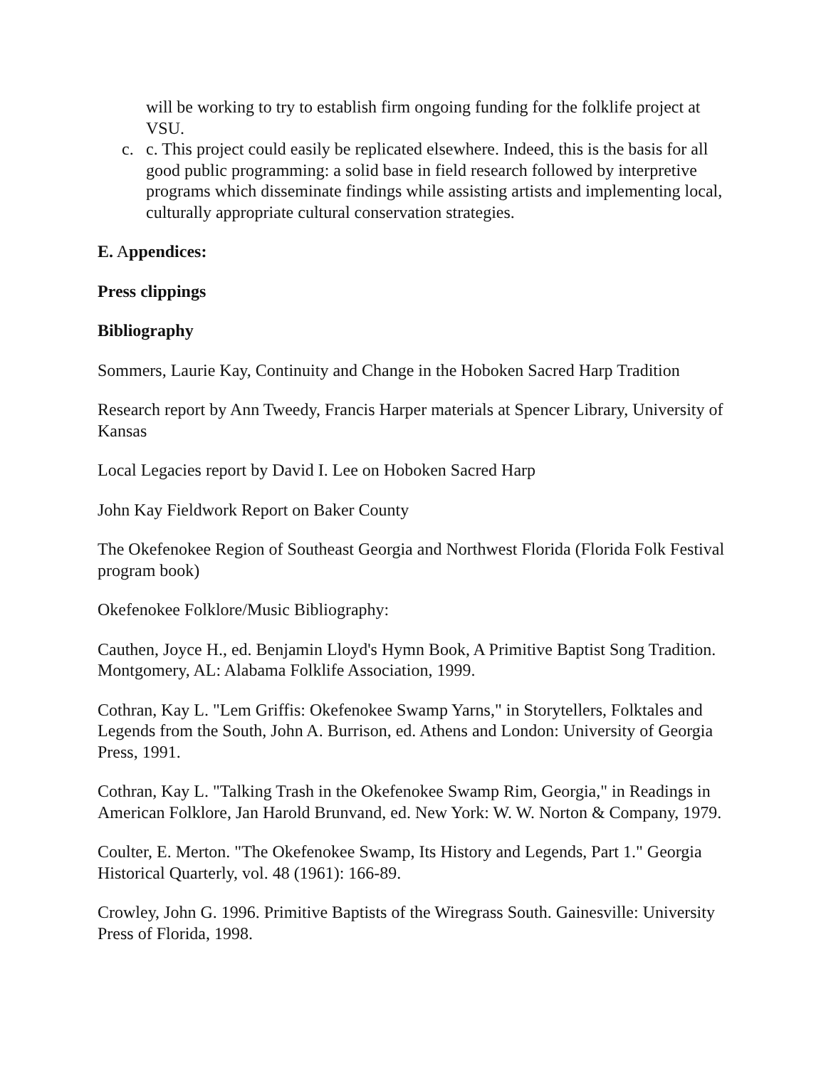will be working to try to establish firm ongoing funding for the folklife project at VSU.
c. c. This project could easily be replicated elsewhere. Indeed, this is the basis for all good public programming: a solid base in field research followed by interpretive programs which disseminate findings while assisting artists and implementing local, culturally appropriate cultural conservation strategies.
E. Appendices:
Press clippings
Bibliography
Sommers, Laurie Kay, Continuity and Change in the Hoboken Sacred Harp Tradition
Research report by Ann Tweedy, Francis Harper materials at Spencer Library, University of Kansas
Local Legacies report by David I. Lee on Hoboken Sacred Harp
John Kay Fieldwork Report on Baker County
The Okefenokee Region of Southeast Georgia and Northwest Florida (Florida Folk Festival program book)
Okefenokee Folklore/Music Bibliography:
Cauthen, Joyce H., ed. Benjamin Lloyd's Hymn Book, A Primitive Baptist Song Tradition. Montgomery, AL: Alabama Folklife Association, 1999.
Cothran, Kay L. "Lem Griffis: Okefenokee Swamp Yarns," in Storytellers, Folktales and Legends from the South, John A. Burrison, ed. Athens and London: University of Georgia Press, 1991.
Cothran, Kay L. "Talking Trash in the Okefenokee Swamp Rim, Georgia," in Readings in American Folklore, Jan Harold Brunvand, ed. New York: W. W. Norton & Company, 1979.
Coulter, E. Merton. "The Okefenokee Swamp, Its History and Legends, Part 1." Georgia Historical Quarterly, vol. 48 (1961): 166-89.
Crowley, John G. 1996. Primitive Baptists of the Wiregrass South. Gainesville: University Press of Florida, 1998.